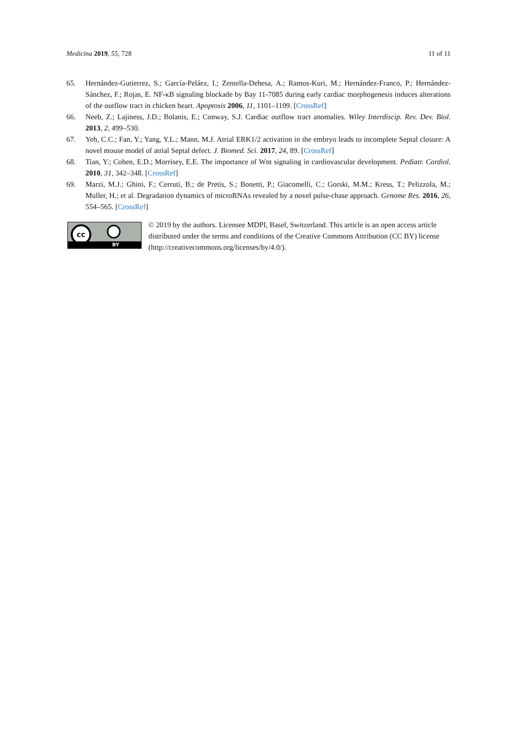Medicina 2019, 55, 728 11 of 11
65. Hernández-Gutierrez, S.; García-Peláez, I.; Zentella-Dehesa, A.; Ramos-Kuri, M.; Hernández-Franco, P.; Hernández-Sánchez, F.; Rojas, E. NF-κB signaling blockade by Bay 11-7085 during early cardiac morphogenesis induces alterations of the outflow tract in chicken heart. Apoptosis 2006, 11, 1101–1109. [CrossRef]
66. Neeb, Z.; Lajiness, J.D.; Bolanis, E.; Conway, S.J. Cardiac outflow tract anomalies. Wiley Interdiscip. Rev. Dev. Biol. 2013, 2, 499–530.
67. Yeh, C.C.; Fan, Y.; Yang, Y.L.; Mann, M.J. Atrial ERK1/2 activation in the embryo leads to incomplete Septal closure: A novel mouse model of atrial Septal defect. J. Biomed. Sci. 2017, 24, 89. [CrossRef]
68. Tian, Y.; Cohen, E.D.; Morrisey, E.E. The importance of Wnt signaling in cardiovascular development. Pediatr. Cardiol. 2010, 31, 342–348. [CrossRef]
69. Marzi, M.J.; Ghini, F.; Cerruti, B.; de Pretis, S.; Bonetti, P.; Giacomelli, C.; Gorski, M.M.; Kress, T.; Pelizzola, M.; Muller, H.; et al. Degradation dynamics of microRNAs revealed by a novel pulse-chase approach. Genome Res. 2016, 26, 554–565. [CrossRef]
cc
BY
© 2019 by the authors. Licensee MDPI, Basel, Switzerland. This article is an open access article distributed under the terms and conditions of the Creative Commons Attribution (CC BY) license (http://creativecommons.org/licenses/by/4.0/).